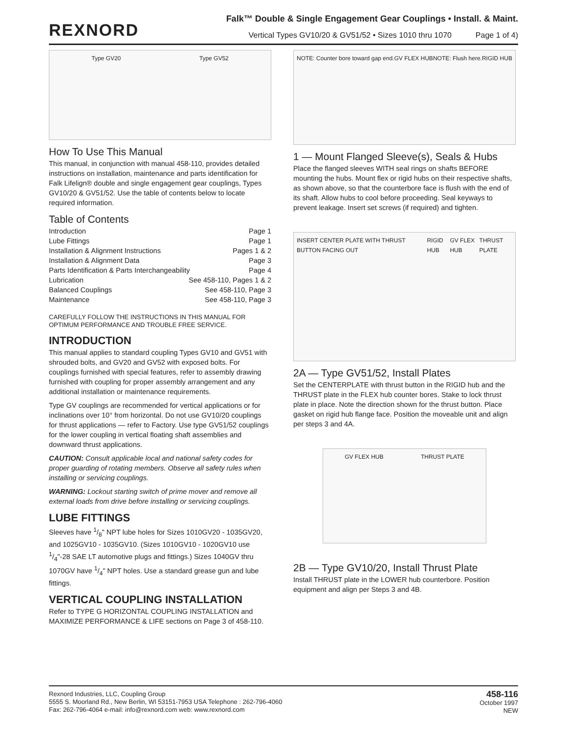REXNORD
Falk™ Double & Single Engagement Gear Couplings • Install. & Maint.
Vertical Types GV10/20 & GV51/52 • Sizes 1010 thru 1070 Page 1 of 4)
Type GV20 Type GV52
How To Use This Manual
This manual, in conjunction with manual 458-110, provides detailed instructions on installation, maintenance and parts identification for Falk Lifelign® double and single engagement gear couplings, Types GV10/20 & GV51/52. Use the table of contents below to locate required information.
Table of Contents
Introduction Page 1
Lube Fittings Page 1
Installation & Alignment Instructions Pages 1 & 2
Installation & Alignment Data Page 3
Parts Identification & Parts Interchangeability Page 4
Lubrication See 458-110, Pages 1 & 2
Balanced Couplings See 458-110, Page 3
Maintenance See 458-110, Page 3
CAREFULLY FOLLOW THE INSTRUCTIONS IN THIS MANUAL FOR OPTIMUM PERFORMANCE AND TROUBLE FREE SERVICE.
INTRODUCTION
This manual applies to standard coupling Types GV10 and GV51 with shrouded bolts, and GV20 and GV52 with exposed bolts. For couplings furnished with special features, refer to assembly drawing furnished with coupling for proper assembly arrangement and any additional installation or maintenance requirements.
Type GV couplings are recommended for vertical applications or for inclinations over 10° from horizontal. Do not use GV10/20 couplings for thrust applications — refer to Factory. Use type GV51/52 couplings for the lower coupling in vertical floating shaft assemblies and downward thrust applications.
CAUTION: Consult applicable local and national safety codes for proper guarding of rotating members. Observe all safety rules when installing or servicing couplings.
WARNING: Lockout starting switch of prime mover and remove all external loads from drive before installing or servicing couplings.
LUBE FITTINGS
Sleeves have 1/8" NPT lube holes for Sizes 1010GV20 - 1035GV20, and 1025GV10 - 1035GV10. (Sizes 1010GV10 - 1020GV10 use 1/4"-28 SAE LT automotive plugs and fittings.) Sizes 1040GV thru 1070GV have 1/4" NPT holes. Use a standard grease gun and lube fittings.
VERTICAL COUPLING INSTALLATION
Refer to TYPE G HORIZONTAL COUPLING INSTALLATION and MAXIMIZE PERFORMANCE & LIFE sections on Page 3 of 458-110.
NOTE: Counter bore toward gap end. GV FLEX HUB NOTE: Flush here. RIGID HUB
1 — Mount Flanged Sleeve(s), Seals & Hubs
Place the flanged sleeves WITH seal rings on shafts BEFORE mounting the hubs. Mount flex or rigid hubs on their respective shafts, as shown above, so that the counterbore face is flush with the end of its shaft. Allow hubs to cool before proceeding. Seal keyways to prevent leakage. Insert set screws (if required) and tighten.
INSERT CENTER PLATE WITH THRUST BUTTON FACING OUT RIGID HUB GV FLEX HUB THRUST PLATE
2A — Type GV51/52, Install Plates
Set the CENTERPLATE with thrust button in the RIGID hub and the THRUST plate in the FLEX hub counter bores. Stake to lock thrust plate in place. Note the direction shown for the thrust button. Place gasket on rigid hub flange face. Position the moveable unit and align per steps 3 and 4A.
GV FLEX HUB THRUST PLATE
2B — Type GV10/20, Install Thrust Plate
Install THRUST plate in the LOWER hub counterbore. Position equipment and align per Steps 3 and 4B.
Rexnord Industries, LLC, Coupling Group
5555 S. Moorland Rd., New Berlin, WI 53151-7953 USA Telephone : 262-796-4060
Fax: 262-796-4064 e-mail: info@rexnord.com web: www.rexnord.com
458-116
October 1997
NEW